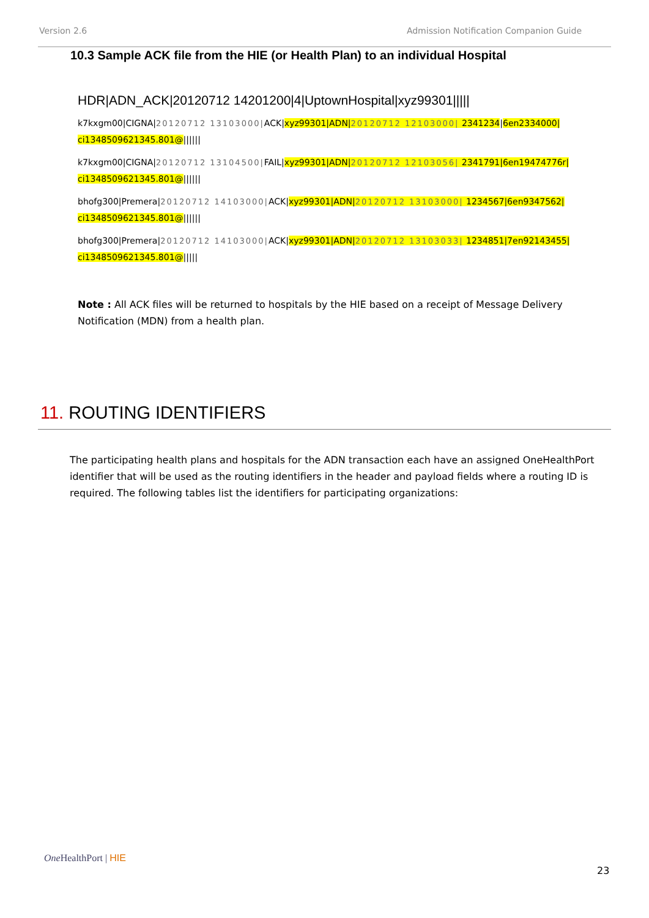Version 2.6 Admission Notification Companion Guide
10.3 Sample ACK file from the HIE (or Health Plan) to an individual Hospital
HDR|ADN_ACK|20120712 14201200|4|UptownHospital|xyz99301|||||
k7kxgm00|CIGNA|20120712 13103000|ACK|xyz99301|ADN|20120712 12103000| 2341234|6en2334000| ci1348509621345.801@||||||
k7kxgm00|CIGNA|20120712 13104500|FAIL|xyz99301|ADN|20120712 12103056| 2341791|6en19474776r| ci1348509621345.801@||||||
bhofg300|Premera|20120712 14103000|ACK|xyz99301|ADN|20120712 13103000| 1234567|6en9347562| ci1348509621345.801@||||||
bhofg300|Premera|20120712 14103000|ACK|xyz99301|ADN|20120712 13103033| 1234851|7en92143455| ci1348509621345.801@|||||
Note : All ACK files will be returned to hospitals by the HIE based on a receipt of Message Delivery Notification (MDN) from a health plan.
11. ROUTING IDENTIFIERS
The participating health plans and hospitals for the ADN transaction each have an assigned OneHealthPort identifier that will be used as the routing identifiers in the header and payload fields where a routing ID is required. The following tables list the identifiers for participating organizations:
One HealthPort | HIE
23